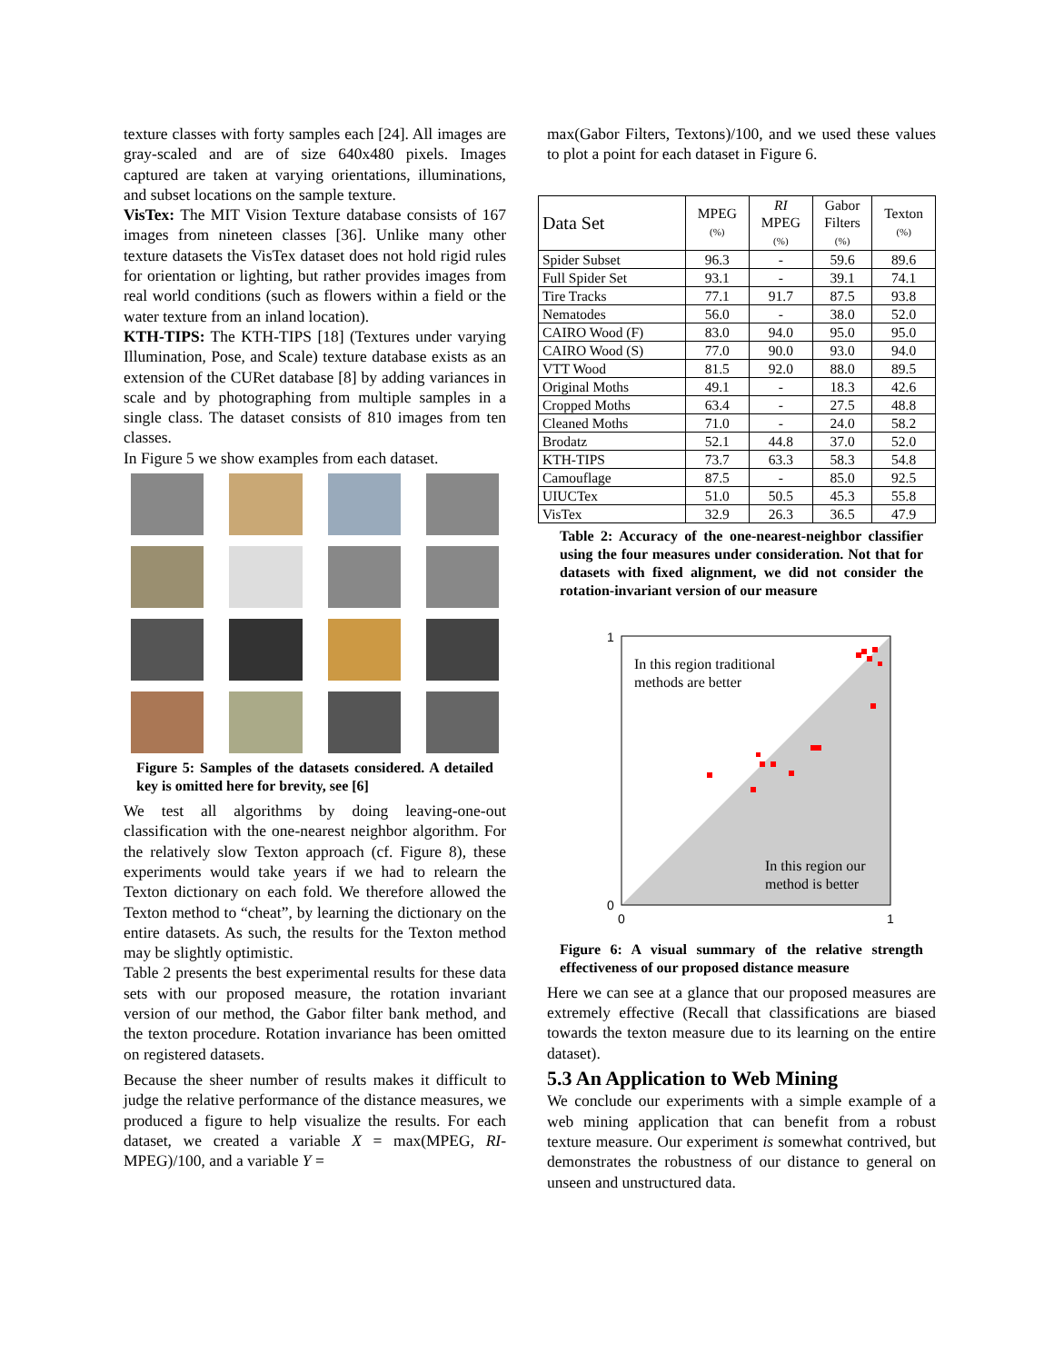texture classes with forty samples each [24]. All images are gray-scaled and are of size 640x480 pixels. Images captured are taken at varying orientations, illuminations, and subset locations on the sample texture.
VisTex: The MIT Vision Texture database consists of 167 images from nineteen classes [36]. Unlike many other texture datasets the VisTex dataset does not hold rigid rules for orientation or lighting, but rather provides images from real world conditions (such as flowers within a field or the water texture from an inland location).
KTH-TIPS: The KTH-TIPS [18] (Textures under varying Illumination, Pose, and Scale) texture database exists as an extension of the CURet database [8] by adding variances in scale and by photographing from multiple samples in a single class. The dataset consists of 810 images from ten classes.
In Figure 5 we show examples from each dataset.
Figure 5: Samples of the datasets considered. A detailed key is omitted here for brevity, see [6]
We test all algorithms by doing leaving-one-out classification with the one-nearest neighbor algorithm. For the relatively slow Texton approach (cf. Figure 8), these experiments would take years if we had to relearn the Texton dictionary on each fold. We therefore allowed the Texton method to “cheat”, by learning the dictionary on the entire datasets. As such, the results for the Texton method may be slightly optimistic.
Table 2 presents the best experimental results for these data sets with our proposed measure, the rotation invariant version of our method, the Gabor filter bank method, and the texton procedure. Rotation invariance has been omitted on registered datasets.
Because the sheer number of results makes it difficult to judge the relative performance of the distance measures, we produced a figure to help visualize the results. For each dataset, we created a variable X = max(MPEG, RI-MPEG)/100, and a variable Y =
max(Gabor Filters, Textons)/100, and we used these values to plot a point for each dataset in Figure 6.
| Data Set | MPEG (%) | RI MPEG (%) | Gabor Filters (%) | Texton (%) |
| --- | --- | --- | --- | --- |
| Spider Subset | 96.3 | - | 59.6 | 89.6 |
| Full Spider Set | 93.1 | - | 39.1 | 74.1 |
| Tire Tracks | 77.1 | 91.7 | 87.5 | 93.8 |
| Nematodes | 56.0 | - | 38.0 | 52.0 |
| CAIRO Wood (F) | 83.0 | 94.0 | 95.0 | 95.0 |
| CAIRO Wood (S) | 77.0 | 90.0 | 93.0 | 94.0 |
| VTT Wood | 81.5 | 92.0 | 88.0 | 89.5 |
| Original Moths | 49.1 | - | 18.3 | 42.6 |
| Cropped Moths | 63.4 | - | 27.5 | 48.8 |
| Cleaned Moths | 71.0 | - | 24.0 | 58.2 |
| Brodatz | 52.1 | 44.8 | 37.0 | 52.0 |
| KTH-TIPS | 73.7 | 63.3 | 58.3 | 54.8 |
| Camouflage | 87.5 | - | 85.0 | 92.5 |
| UIUCTex | 51.0 | 50.5 | 45.3 | 55.8 |
| VisTex | 32.9 | 26.3 | 36.5 | 47.9 |
Table 2: Accuracy of the one-nearest-neighbor classifier using the four measures under consideration. Not that for datasets with fixed alignment, we did not consider the rotation-invariant version of our measure
1
0
0
1
In this region traditional
methods are better
In this region our
method is better
Figure 6: A visual summary of the relative strength effectiveness of our proposed distance measure
Here we can see at a glance that our proposed measures are extremely effective (Recall that classifications are biased towards the texton measure due to its learning on the entire dataset).
5.3 An Application to Web Mining
We conclude our experiments with a simple example of a web mining application that can benefit from a robust texture measure. Our experiment is somewhat contrived, but demonstrates the robustness of our distance to general on unseen and unstructured data.